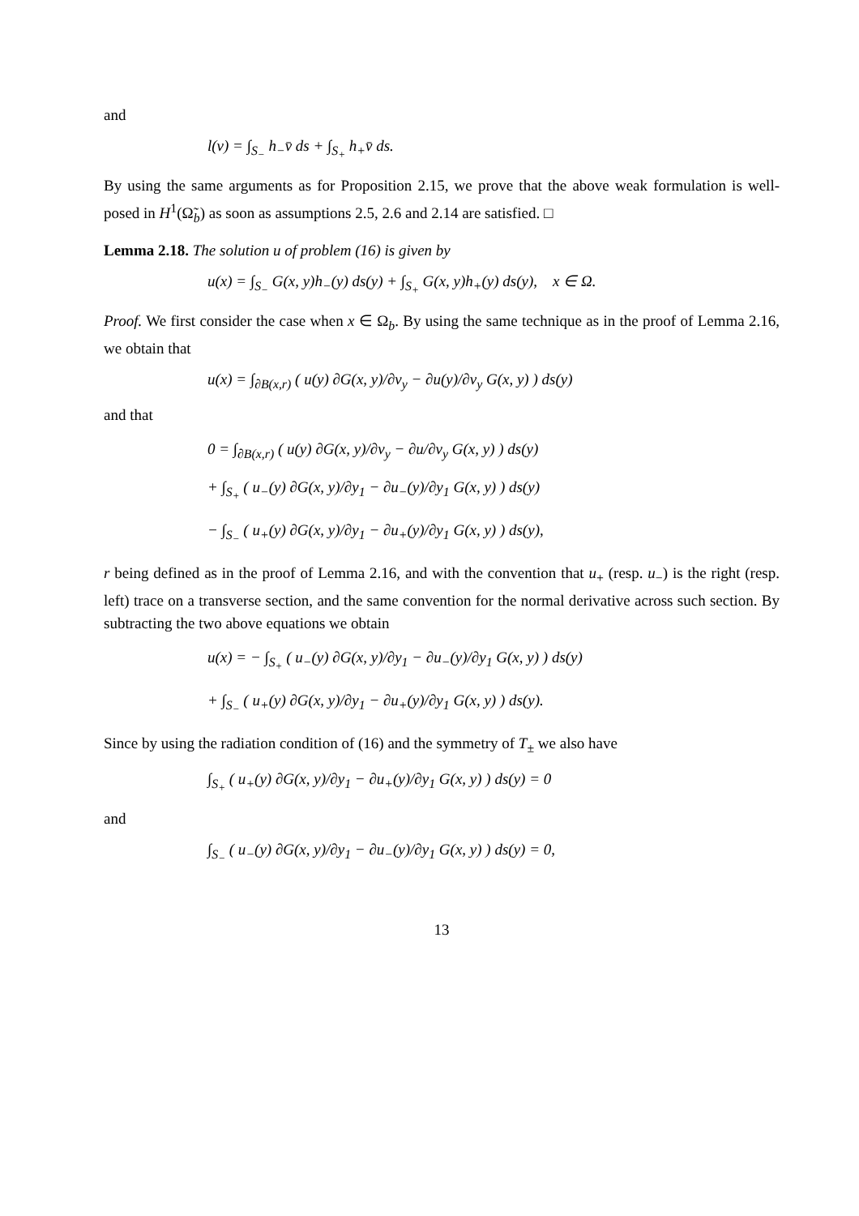and
l(v) = ∫<sub>S<sub>−</sub></sub> h<sub>−</sub>v̄ ds + ∫<sub>S<sub>+</sub></sub> h<sub>+</sub>v̄ ds.
By using the same arguments as for Proposition 2.15, we prove that the above weak formulation is well-posed in H<sup>1</sup>(Ω̃<sub>b</sub>) as soon as assumptions 2.5, 2.6 and 2.14 are satisfied. □
Lemma 2.18. The solution u of problem (16) is given by
u(x) = ∫<sub>S<sub>−</sub></sub> G(x, y)h<sub>−</sub>(y) ds(y) + ∫<sub>S<sub>+</sub></sub> G(x, y)h<sub>+</sub>(y) ds(y), x ∈ Ω.
Proof. We first consider the case when x ∈ Ω<sub>b</sub>. By using the same technique as in the proof of Lemma 2.16, we obtain that
u(x) = ∫<sub>∂B(x,r)</sub> ( u(y) ∂G(x, y)/∂ν<sub>y</sub> − ∂u(y)/∂ν<sub>y</sub> G(x, y) ) ds(y)
and that
0 = ∫<sub>∂B(x,r)</sub> ( u(y) ∂G(x, y)/∂ν<sub>y</sub> − ∂u/∂ν<sub>y</sub> G(x, y) ) ds(y)
+ ∫<sub>S<sub>+</sub></sub> ( u<sub>−</sub>(y) ∂G(x, y)/∂y<sub>1</sub> − ∂u<sub>−</sub>(y)/∂y<sub>1</sub> G(x, y) ) ds(y)
− ∫<sub>S<sub>−</sub></sub> ( u<sub>+</sub>(y) ∂G(x, y)/∂y<sub>1</sub> − ∂u<sub>+</sub>(y)/∂y<sub>1</sub> G(x, y) ) ds(y),
r being defined as in the proof of Lemma 2.16, and with the convention that u<sub>+</sub> (resp. u<sub>−</sub>) is the right (resp. left) trace on a transverse section, and the same convention for the normal derivative across such section. By subtracting the two above equations we obtain
u(x) = − ∫<sub>S<sub>+</sub></sub> ( u<sub>−</sub>(y) ∂G(x, y)/∂y<sub>1</sub> − ∂u<sub>−</sub>(y)/∂y<sub>1</sub> G(x, y) ) ds(y)
+ ∫<sub>S<sub>−</sub></sub> ( u<sub>+</sub>(y) ∂G(x, y)/∂y<sub>1</sub> − ∂u<sub>+</sub>(y)/∂y<sub>1</sub> G(x, y) ) ds(y).
Since by using the radiation condition of (16) and the symmetry of T<sub>±</sub> we also have
∫<sub>S<sub>+</sub></sub> ( u<sub>+</sub>(y) ∂G(x, y)/∂y<sub>1</sub> − ∂u<sub>+</sub>(y)/∂y<sub>1</sub> G(x, y) ) ds(y) = 0
and
∫<sub>S<sub>−</sub></sub> ( u<sub>−</sub>(y) ∂G(x, y)/∂y<sub>1</sub> − ∂u<sub>−</sub>(y)/∂y<sub>1</sub> G(x, y) ) ds(y) = 0,
13